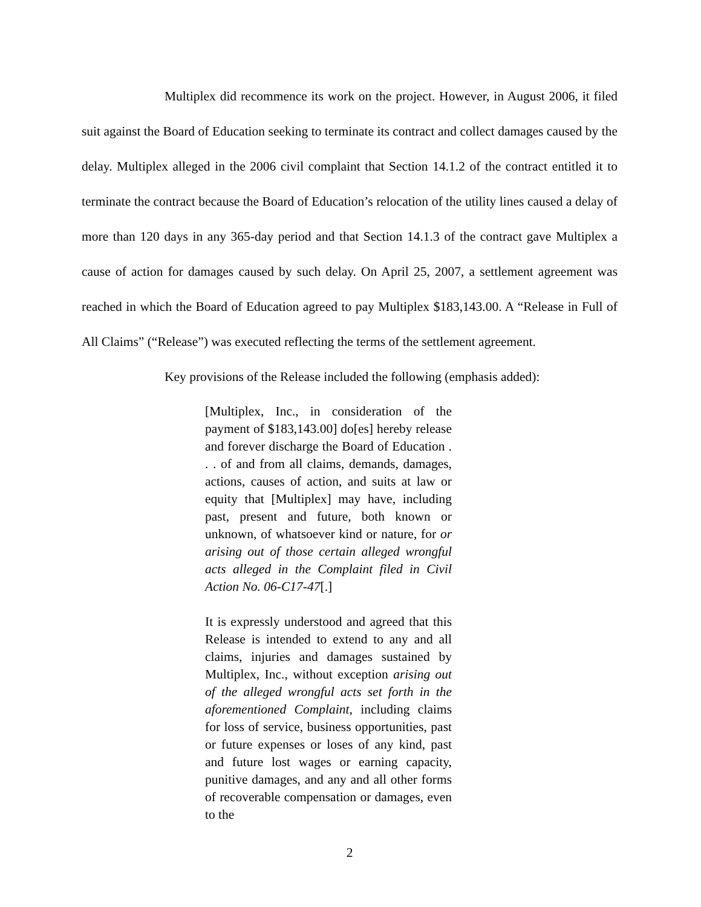Multiplex did recommence its work on the project. However, in August 2006, it filed suit against the Board of Education seeking to terminate its contract and collect damages caused by the delay. Multiplex alleged in the 2006 civil complaint that Section 14.1.2 of the contract entitled it to terminate the contract because the Board of Education’s relocation of the utility lines caused a delay of more than 120 days in any 365-day period and that Section 14.1.3 of the contract gave Multiplex a cause of action for damages caused by such delay. On April 25, 2007, a settlement agreement was reached in which the Board of Education agreed to pay Multiplex $183,143.00. A “Release in Full of All Claims” (“Release”) was executed reflecting the terms of the settlement agreement.
Key provisions of the Release included the following (emphasis added):
[Multiplex, Inc., in consideration of the payment of $183,143.00] do[es] hereby release and forever discharge the Board of Education . . . of and from all claims, demands, damages, actions, causes of action, and suits at law or equity that [Multiplex] may have, including past, present and future, both known or unknown, of whatsoever kind or nature, for or arising out of those certain alleged wrongful acts alleged in the Complaint filed in Civil Action No. 06-C17-47[.]
It is expressly understood and agreed that this Release is intended to extend to any and all claims, injuries and damages sustained by Multiplex, Inc., without exception arising out of the alleged wrongful acts set forth in the aforementioned Complaint, including claims for loss of service, business opportunities, past or future expenses or loses of any kind, past and future lost wages or earning capacity, punitive damages, and any and all other forms of recoverable compensation or damages, even to the
2